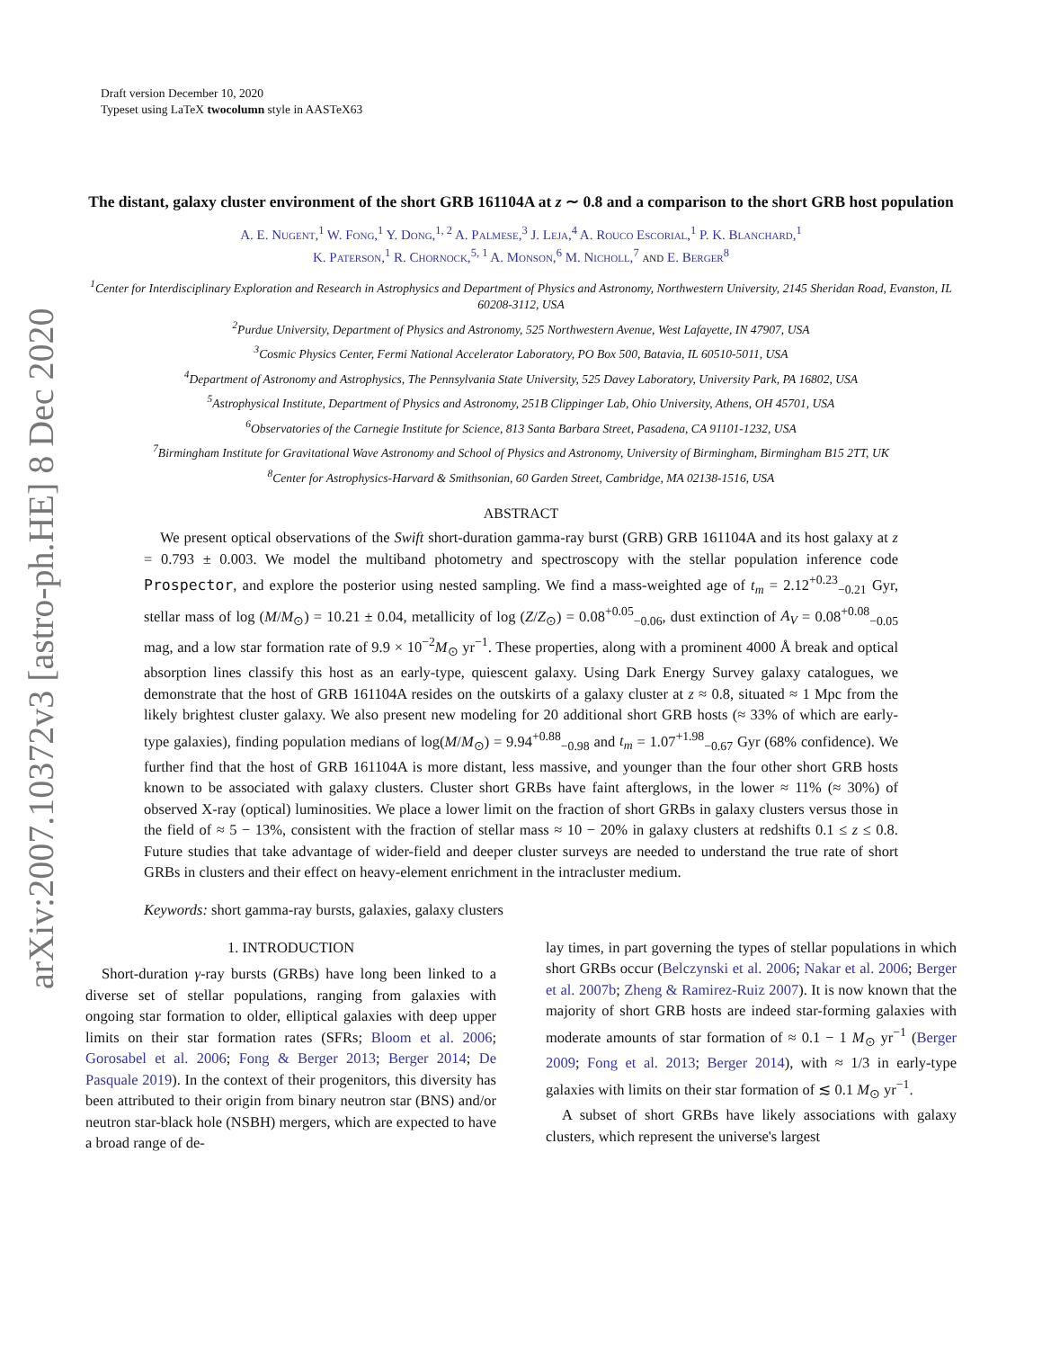arXiv:2007.10372v3 [astro-ph.HE] 8 Dec 2020
Draft version December 10, 2020
Typeset using LaTeX twocolumn style in AASTeX63
The distant, galaxy cluster environment of the short GRB 161104A at z ∼ 0.8 and a comparison to the short GRB host population
A. E. Nugent,<sup>1</sup> W. Fong,<sup>1</sup> Y. Dong,<sup>1, 2</sup> A. Palmese,<sup>3</sup> J. Leja,<sup>4</sup> A. Rouco Escorial,<sup>1</sup> P. K. Blanchard,<sup>1</sup>
K. Paterson,<sup>1</sup> R. Chornock,<sup>5, 1</sup> A. Monson,<sup>6</sup> M. Nicholl,<sup>7</sup> and E. Berger<sup>8</sup>
<sup>1</sup> Center for Interdisciplinary Exploration and Research in Astrophysics and Department of Physics and Astronomy, Northwestern University, 2145 Sheridan Road, Evanston, IL 60208-3112, USA
<sup>2</sup> Purdue University, Department of Physics and Astronomy, 525 Northwestern Avenue, West Lafayette, IN 47907, USA
<sup>3</sup> Cosmic Physics Center, Fermi National Accelerator Laboratory, PO Box 500, Batavia, IL 60510-5011, USA
<sup>4</sup> Department of Astronomy and Astrophysics, The Pennsylvania State University, 525 Davey Laboratory, University Park, PA 16802, USA
<sup>5</sup> Astrophysical Institute, Department of Physics and Astronomy, 251B Clippinger Lab, Ohio University, Athens, OH 45701, USA
<sup>6</sup> Observatories of the Carnegie Institute for Science, 813 Santa Barbara Street, Pasadena, CA 91101-1232, USA
<sup>7</sup> Birmingham Institute for Gravitational Wave Astronomy and School of Physics and Astronomy, University of Birmingham, Birmingham B15 2TT, UK
<sup>8</sup> Center for Astrophysics-Harvard & Smithsonian, 60 Garden Street, Cambridge, MA 02138-1516, USA
ABSTRACT
We present optical observations of the Swift short-duration gamma-ray burst (GRB) GRB 161104A and its host galaxy at z = 0.793 ± 0.003. We model the multiband photometry and spectroscopy with the stellar population inference code Prospector, and explore the posterior using nested sampling. We find a mass-weighted age of t<sub>m</sub> = 2.12<sup>+0.23</sup><sub>−0.21</sub> Gyr, stellar mass of log (M/M<sub>⊙</sub>) = 10.21 ± 0.04, metallicity of log (Z/Z<sub>⊙</sub>) = 0.08<sup>+0.05</sup><sub>−0.06</sub>, dust extinction of A<sub>V</sub> = 0.08<sup>+0.08</sup><sub>−0.05</sub> mag, and a low star formation rate of 9.9 × 10<sup>−2</sup>M<sub>⊙</sub> yr<sup>−1</sup>. These properties, along with a prominent 4000 Å break and optical absorption lines classify this host as an early-type, quiescent galaxy. Using Dark Energy Survey galaxy catalogues, we demonstrate that the host of GRB 161104A resides on the outskirts of a galaxy cluster at z ≈ 0.8, situated ≈ 1 Mpc from the likely brightest cluster galaxy. We also present new modeling for 20 additional short GRB hosts (≈ 33% of which are early-type galaxies), finding population medians of log(M/M<sub>⊙</sub>) = 9.94<sup>+0.88</sup><sub>−0.98</sub> and t<sub>m</sub> = 1.07<sup>+1.98</sup><sub>−0.67</sub> Gyr (68% confidence). We further find that the host of GRB 161104A is more distant, less massive, and younger than the four other short GRB hosts known to be associated with galaxy clusters. Cluster short GRBs have faint afterglows, in the lower ≈ 11% (≈ 30%) of observed X-ray (optical) luminosities. We place a lower limit on the fraction of short GRBs in galaxy clusters versus those in the field of ≈ 5 − 13%, consistent with the fraction of stellar mass ≈ 10 − 20% in galaxy clusters at redshifts 0.1 ≤ z ≤ 0.8. Future studies that take advantage of wider-field and deeper cluster surveys are needed to understand the true rate of short GRBs in clusters and their effect on heavy-element enrichment in the intracluster medium.
Keywords: short gamma-ray bursts, galaxies, galaxy clusters
1. INTRODUCTION
Short-duration γ-ray bursts (GRBs) have long been linked to a diverse set of stellar populations, ranging from galaxies with ongoing star formation to older, elliptical galaxies with deep upper limits on their star formation rates (SFRs; Bloom et al. 2006; Gorosabel et al. 2006; Fong & Berger 2013; Berger 2014; De Pasquale 2019). In the context of their progenitors, this diversity has been attributed to their origin from binary neutron star (BNS) and/or neutron star-black hole (NSBH) mergers, which are expected to have a broad range of de-
lay times, in part governing the types of stellar populations in which short GRBs occur (Belczynski et al. 2006; Nakar et al. 2006; Berger et al. 2007b; Zheng & Ramirez-Ruiz 2007). It is now known that the majority of short GRB hosts are indeed star-forming galaxies with moderate amounts of star formation of ≈ 0.1 − 1 M<sub>⊙</sub> yr<sup>−1</sup> (Berger 2009; Fong et al. 2013; Berger 2014), with ≈ 1/3 in early-type galaxies with limits on their star formation of ≲ 0.1 M<sub>⊙</sub> yr<sup>−1</sup>.
A subset of short GRBs have likely associations with galaxy clusters, which represent the universe's largest